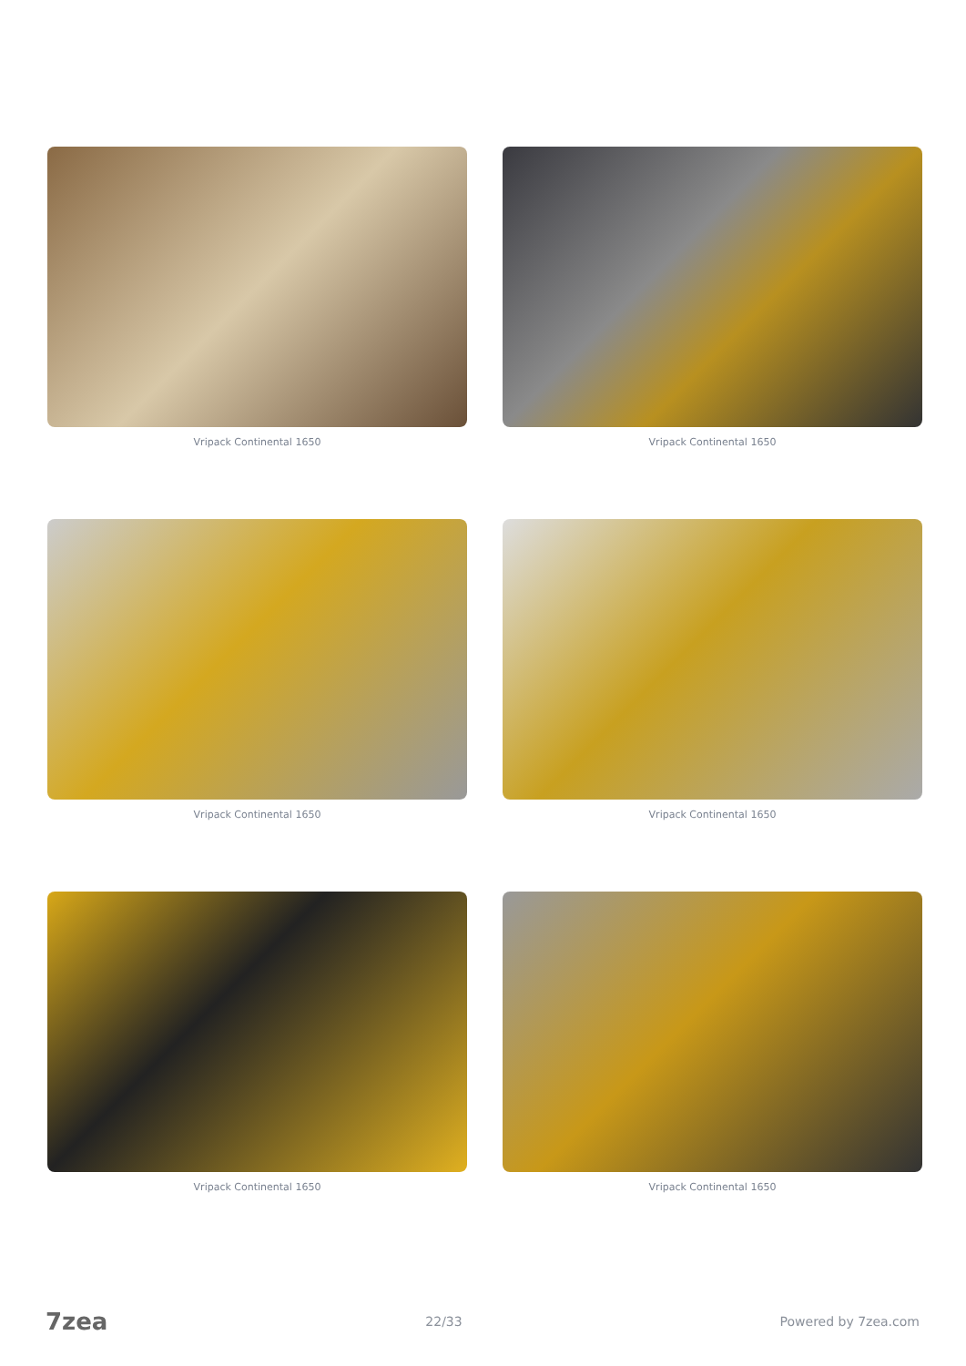Vripack Continental 1650
Vripack Continental 1650
Vripack Continental 1650
Vripack Continental 1650
Vripack Continental 1650
Vripack Continental 1650
7zea 22/33 Powered by 7zea.com